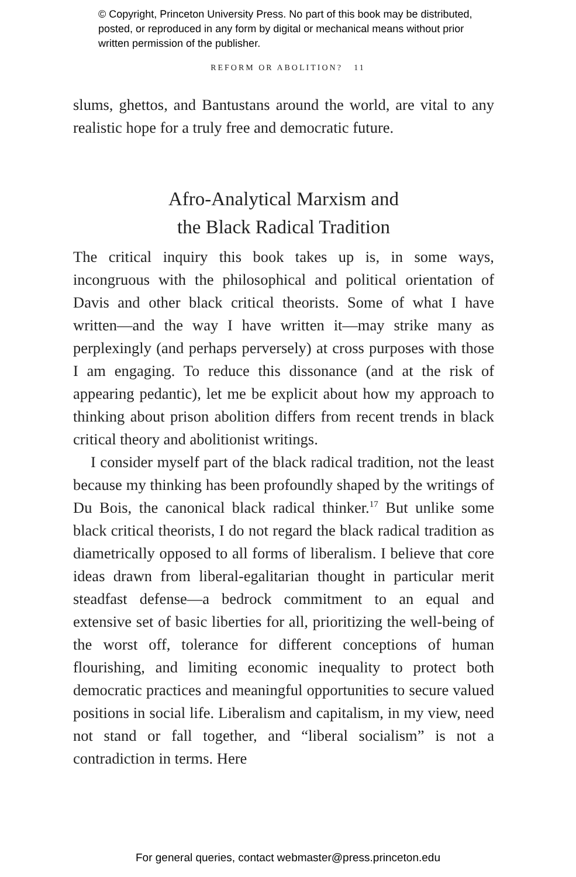© Copyright, Princeton University Press. No part of this book may be distributed, posted, or reproduced in any form by digital or mechanical means without prior written permission of the publisher.
REFORM OR ABOLITION? 11
slums, ghettos, and Bantustans around the world, are vital to any realistic hope for a truly free and democratic future.
Afro-Analytical Marxism and
the Black Radical Tradition
The critical inquiry this book takes up is, in some ways, incongruous with the philosophical and political orientation of Davis and other black critical theorists. Some of what I have written—and the way I have written it—may strike many as perplexingly (and perhaps perversely) at cross purposes with those I am engaging. To reduce this dissonance (and at the risk of appearing pedantic), let me be explicit about how my approach to thinking about prison abolition differs from recent trends in black critical theory and abolitionist writings.
I consider myself part of the black radical tradition, not the least because my thinking has been profoundly shaped by the writings of Du Bois, the canonical black radical thinker.<sup>17</sup> But unlike some black critical theorists, I do not regard the black radical tradition as diametrically opposed to all forms of liberalism. I believe that core ideas drawn from liberal-egalitarian thought in particular merit steadfast defense—a bedrock commitment to an equal and extensive set of basic liberties for all, prioritizing the well-being of the worst off, tolerance for different conceptions of human flourishing, and limiting economic inequality to protect both democratic practices and meaningful opportunities to secure valued positions in social life. Liberalism and capitalism, in my view, need not stand or fall together, and “liberal socialism” is not a contradiction in terms. Here
For general queries, contact webmaster@press.princeton.edu